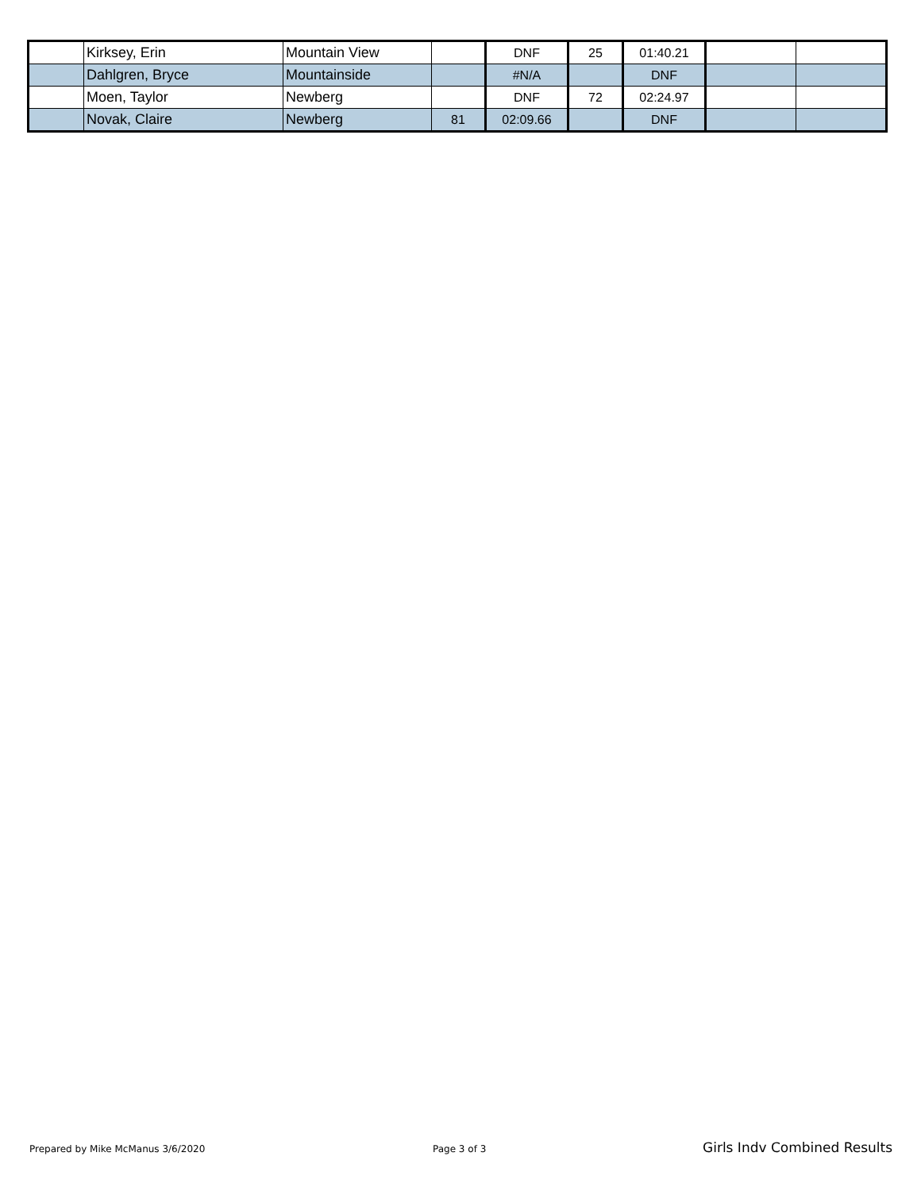| | Kirksey, Erin | Mountain View | | DNF | 25 | 01:40.21 | | |
| | Dahlgren, Bryce | Mountainside | | #N/A | | DNF | | |
| | Moen, Taylor | Newberg | | DNF | 72 | 02:24.97 | | |
| | Novak, Claire | Newberg | 81 | 02:09.66 | | DNF | | |
Prepared by Mike McManus 3/6/2020
Page 3 of 3 Girls Indv Combined Results